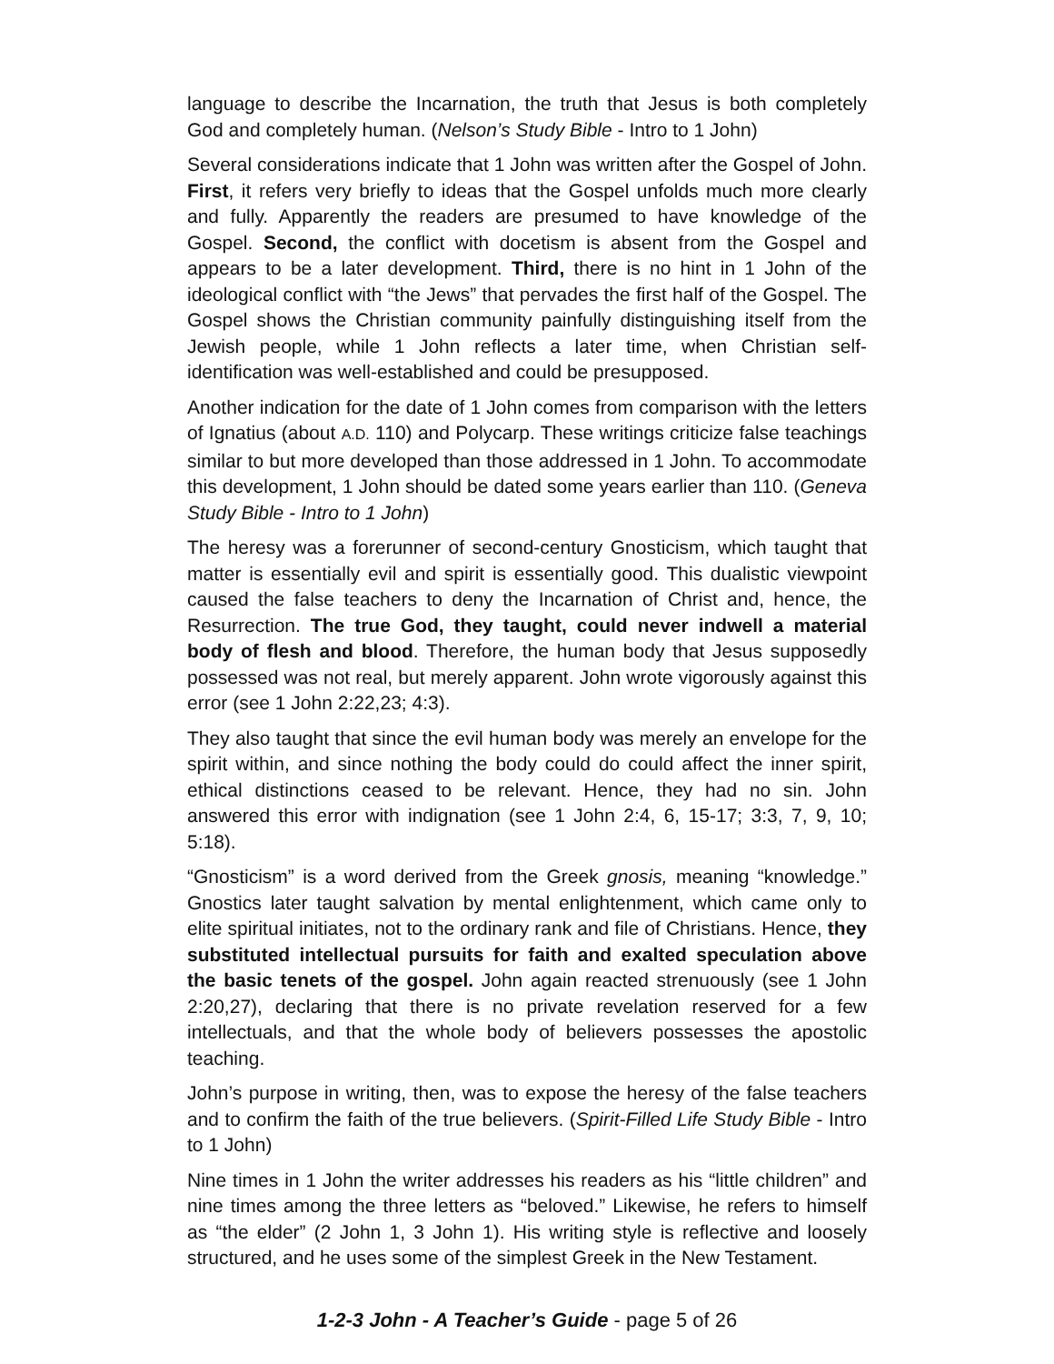language to describe the Incarnation, the truth that Jesus is both completely God and completely human. (Nelson’s Study Bible - Intro to 1 John)
Several considerations indicate that 1 John was written after the Gospel of John. First, it refers very briefly to ideas that the Gospel unfolds much more clearly and fully. Apparently the readers are presumed to have knowledge of the Gospel. Second, the conflict with docetism is absent from the Gospel and appears to be a later development. Third, there is no hint in 1 John of the ideological conflict with “the Jews” that pervades the first half of the Gospel. The Gospel shows the Christian community painfully distinguishing itself from the Jewish people, while 1 John reflects a later time, when Christian self-identification was well-established and could be presupposed.
Another indication for the date of 1 John comes from comparison with the letters of Ignatius (about A.D. 110) and Polycarp. These writings criticize false teachings similar to but more developed than those addressed in 1 John. To accommodate this development, 1 John should be dated some years earlier than 110. (Geneva Study Bible - Intro to 1 John)
The heresy was a forerunner of second-century Gnosticism, which taught that matter is essentially evil and spirit is essentially good. This dualistic viewpoint caused the false teachers to deny the Incarnation of Christ and, hence, the Resurrection. The true God, they taught, could never indwell a material body of flesh and blood. Therefore, the human body that Jesus supposedly possessed was not real, but merely apparent. John wrote vigorously against this error (see 1 John 2:22,23; 4:3).
They also taught that since the evil human body was merely an envelope for the spirit within, and since nothing the body could do could affect the inner spirit, ethical distinctions ceased to be relevant. Hence, they had no sin. John answered this error with indignation (see 1 John 2:4, 6, 15-17; 3:3, 7, 9, 10; 5:18).
“Gnosticism” is a word derived from the Greek gnosis, meaning “knowledge.” Gnostics later taught salvation by mental enlightenment, which came only to elite spiritual initiates, not to the ordinary rank and file of Christians. Hence, they substituted intellectual pursuits for faith and exalted speculation above the basic tenets of the gospel. John again reacted strenuously (see 1 John 2:20,27), declaring that there is no private revelation reserved for a few intellectuals, and that the whole body of believers possesses the apostolic teaching.
John’s purpose in writing, then, was to expose the heresy of the false teachers and to confirm the faith of the true believers. (Spirit-Filled Life Study Bible - Intro to 1 John)
Nine times in 1 John the writer addresses his readers as his “little children” and nine times among the three letters as “beloved.” Likewise, he refers to himself as “the elder” (2 John 1, 3 John 1). His writing style is reflective and loosely structured, and he uses some of the simplest Greek in the New Testament.
1-2-3 John - A Teacher’s Guide - page 5 of 26